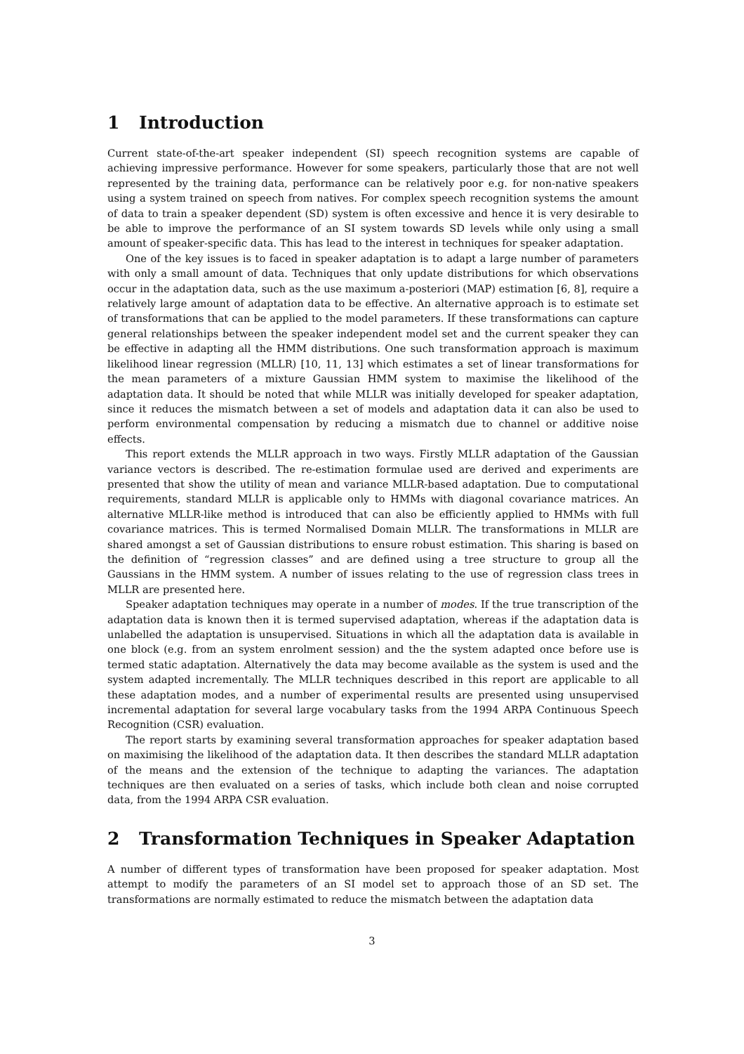1 Introduction
Current state-of-the-art speaker independent (SI) speech recognition systems are capable of achieving impressive performance. However for some speakers, particularly those that are not well represented by the training data, performance can be relatively poor e.g. for non-native speakers using a system trained on speech from natives. For complex speech recognition systems the amount of data to train a speaker dependent (SD) system is often excessive and hence it is very desirable to be able to improve the performance of an SI system towards SD levels while only using a small amount of speaker-specific data. This has lead to the interest in techniques for speaker adaptation.
One of the key issues is to faced in speaker adaptation is to adapt a large number of parameters with only a small amount of data. Techniques that only update distributions for which observations occur in the adaptation data, such as the use maximum a-posteriori (MAP) estimation [6, 8], require a relatively large amount of adaptation data to be effective. An alternative approach is to estimate set of transformations that can be applied to the model parameters. If these transformations can capture general relationships between the speaker independent model set and the current speaker they can be effective in adapting all the HMM distributions. One such transformation approach is maximum likelihood linear regression (MLLR) [10, 11, 13] which estimates a set of linear transformations for the mean parameters of a mixture Gaussian HMM system to maximise the likelihood of the adaptation data. It should be noted that while MLLR was initially developed for speaker adaptation, since it reduces the mismatch between a set of models and adaptation data it can also be used to perform environmental compensation by reducing a mismatch due to channel or additive noise effects.
This report extends the MLLR approach in two ways. Firstly MLLR adaptation of the Gaussian variance vectors is described. The re-estimation formulae used are derived and experiments are presented that show the utility of mean and variance MLLR-based adaptation. Due to computational requirements, standard MLLR is applicable only to HMMs with diagonal covariance matrices. An alternative MLLR-like method is introduced that can also be efficiently applied to HMMs with full covariance matrices. This is termed Normalised Domain MLLR. The transformations in MLLR are shared amongst a set of Gaussian distributions to ensure robust estimation. This sharing is based on the definition of “regression classes” and are defined using a tree structure to group all the Gaussians in the HMM system. A number of issues relating to the use of regression class trees in MLLR are presented here.
Speaker adaptation techniques may operate in a number of modes. If the true transcription of the adaptation data is known then it is termed supervised adaptation, whereas if the adaptation data is unlabelled the adaptation is unsupervised. Situations in which all the adaptation data is available in one block (e.g. from an system enrolment session) and the the system adapted once before use is termed static adaptation. Alternatively the data may become available as the system is used and the system adapted incrementally. The MLLR techniques described in this report are applicable to all these adaptation modes, and a number of experimental results are presented using unsupervised incremental adaptation for several large vocabulary tasks from the 1994 ARPA Continuous Speech Recognition (CSR) evaluation.
The report starts by examining several transformation approaches for speaker adaptation based on maximising the likelihood of the adaptation data. It then describes the standard MLLR adaptation of the means and the extension of the technique to adapting the variances. The adaptation techniques are then evaluated on a series of tasks, which include both clean and noise corrupted data, from the 1994 ARPA CSR evaluation.
2 Transformation Techniques in Speaker Adaptation
A number of different types of transformation have been proposed for speaker adaptation. Most attempt to modify the parameters of an SI model set to approach those of an SD set. The transformations are normally estimated to reduce the mismatch between the adaptation data
3